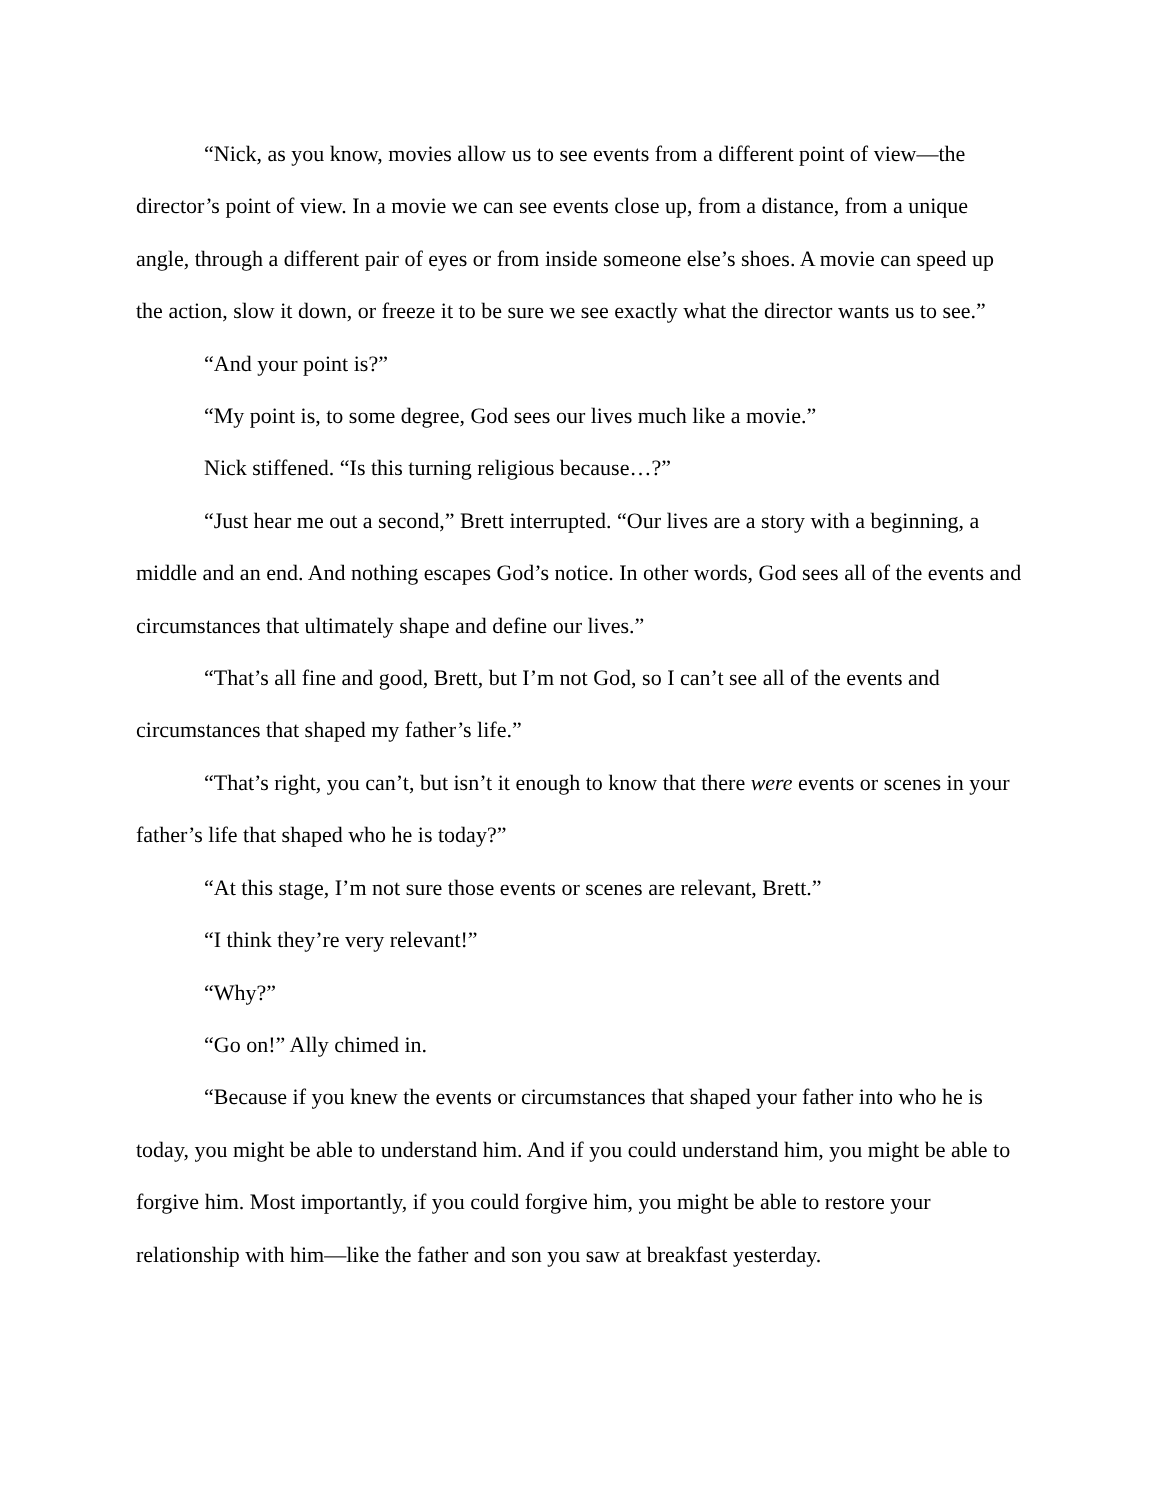“Nick, as you know, movies allow us to see events from a different point of view—the director’s point of view. In a movie we can see events close up, from a distance, from a unique angle, through a different pair of eyes or from inside someone else’s shoes. A movie can speed up the action, slow it down, or freeze it to be sure we see exactly what the director wants us to see.”
“And your point is?”
“My point is, to some degree, God sees our lives much like a movie.”
Nick stiffened. “Is this turning religious because…?”
“Just hear me out a second,” Brett interrupted. “Our lives are a story with a beginning, a middle and an end. And nothing escapes God’s notice. In other words, God sees all of the events and circumstances that ultimately shape and define our lives.”
“That’s all fine and good, Brett, but I’m not God, so I can’t see all of the events and circumstances that shaped my father’s life.”
“That’s right, you can’t, but isn’t it enough to know that there were events or scenes in your father’s life that shaped who he is today?”
“At this stage, I’m not sure those events or scenes are relevant, Brett.”
“I think they’re very relevant!”
“Why?”
“Go on!” Ally chimed in.
“Because if you knew the events or circumstances that shaped your father into who he is today, you might be able to understand him. And if you could understand him, you might be able to forgive him. Most importantly, if you could forgive him, you might be able to restore your relationship with him—like the father and son you saw at breakfast yesterday.